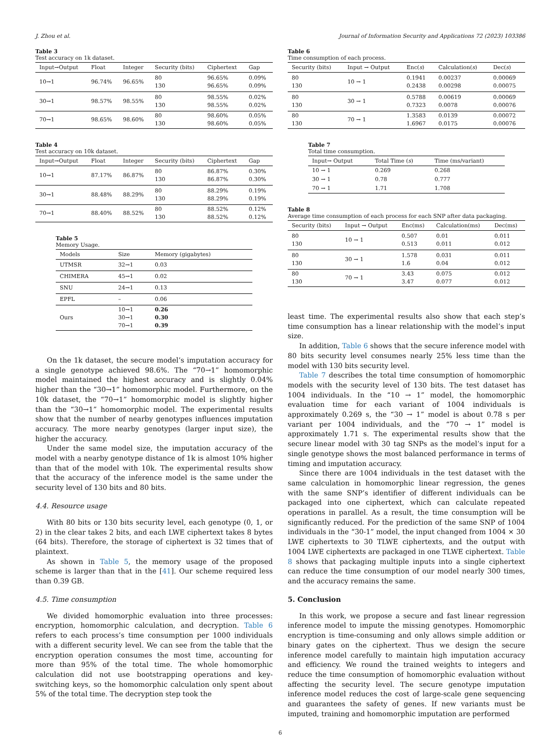J. Zhou et al. Journal of Information Security and Applications 72 (2023) 103386
Table 3
Test accuracy on 1k dataset.
| Input→Output | Float | Integer | Security (bits) | Ciphertext | Gap |
| --- | --- | --- | --- | --- | --- |
| 10→1 | 96.74% | 96.65% | 80 130 | 96.65% 96.65% | 0.09% 0.09% |
| 30→1 | 98.57% | 98.55% | 80 130 | 98.55% 98.55% | 0.02% 0.02% |
| 70→1 | 98.65% | 98.60% | 80 130 | 98.60% 98.60% | 0.05% 0.05% |
Table 4
Test accuracy on 10k dataset.
| Input→Output | Float | Integer | Security (bits) | Ciphertext | Gap |
| --- | --- | --- | --- | --- | --- |
| 10→1 | 87.17% | 86.87% | 80 130 | 86.87% 86.87% | 0.30% 0.30% |
| 30→1 | 88.48% | 88.29% | 80 130 | 88.29% 88.29% | 0.19% 0.19% |
| 70→1 | 88.40% | 88.52% | 80 130 | 88.52% 88.52% | 0.12% 0.12% |
Table 5
Memory Usage.
| Models | Size | Memory (gigabytes) |
| --- | --- | --- |
| UTMSR | 32→1 | 0.03 |
| CHIMERA | 45→1 | 0.02 |
| SNU | 24→1 | 0.13 |
| EPFL | – | 0.06 |
| Ours | 10→1 30→1 70→1 | 0.26 0.30 0.39 |
On the 1k dataset, the secure model’s imputation accuracy for a single genotype achieved 98.6%. The “70→1” homomorphic model maintained the highest accuracy and is slightly 0.04% higher than the “30→1” homomorphic model. Furthermore, on the 10k dataset, the “70→1” homomorphic model is slightly higher than the “30→1” homomorphic model. The experimental results show that the number of nearby genotypes influences imputation accuracy. The more nearby genotypes (larger input size), the higher the accuracy.
Under the same model size, the imputation accuracy of the model with a nearby genotype distance of 1k is almost 10% higher than that of the model with 10k. The experimental results show that the accuracy of the inference model is the same under the security level of 130 bits and 80 bits.
4.4. Resource usage
With 80 bits or 130 bits security level, each genotype (0, 1, or 2) in the clear takes 2 bits, and each LWE ciphertext takes 8 bytes (64 bits). Therefore, the storage of ciphertext is 32 times that of plaintext.
As shown in Table 5, the memory usage of the proposed scheme is larger than that in the [41]. Our scheme required less than 0.39 GB.
4.5. Time consumption
We divided homomorphic evaluation into three processes: encryption, homomorphic calculation, and decryption. Table 6 refers to each process’s time consumption per 1000 individuals with a different security level. We can see from the table that the encryption operation consumes the most time, accounting for more than 95% of the total time. The whole homomorphic calculation did not use bootstrapping operations and key-switching keys, so the homomorphic calculation only spent about 5% of the total time. The decryption step took the
Table 6
Time consumption of each process.
| Security (bits) | Input → Output | Enc( s ) | Calculation( s ) | Dec( s ) |
| --- | --- | --- | --- | --- |
| 80 130 | 10 → 1 | 0.1941 0.2438 | 0.00237 0.00298 | 0.00069 0.00075 |
| 80 130 | 30 → 1 | 0.5788 0.7323 | 0.00619 0.0078 | 0.00069 0.00076 |
| 80 130 | 70 → 1 | 1.3583 1.6967 | 0.0139 0.0175 | 0.00072 0.00076 |
Table 7
Total time consumption.
| Input→ Output | Total Time ( s ) | Time (ms/variant) |
| --- | --- | --- |
| 10 → 1 | 0.269 | 0.268 |
| 30 → 1 | 0.78 | 0.777 |
| 70 → 1 | 1.71 | 1.708 |
Table 8
Average time consumption of each process for each SNP after data packaging.
| Security (bits) | Input → Output | Enc(ms) | Calculation(ms) | Dec(ms) |
| --- | --- | --- | --- | --- |
| 80 130 | 10 → 1 | 0.507 0.513 | 0.01 0.011 | 0.011 0.012 |
| 80 130 | 30 → 1 | 1.578 1.6 | 0.031 0.04 | 0.011 0.012 |
| 80 130 | 70 → 1 | 3.43 3.47 | 0.075 0.077 | 0.012 0.012 |
least time. The experimental results also show that each step’s time consumption has a linear relationship with the model’s input size.
In addition, Table 6 shows that the secure inference model with 80 bits security level consumes nearly 25% less time than the model with 130 bits security level.
Table 7 describes the total time consumption of homomorphic models with the security level of 130 bits. The test dataset has 1004 individuals. In the “10 → 1” model, the homomorphic evaluation time for each variant of 1004 individuals is approximately 0.269 s, the “30 → 1” model is about 0.78 s per variant per 1004 individuals, and the “70 → 1” model is approximately 1.71 s. The experimental results show that the secure linear model with 30 tag SNPs as the model’s input for a single genotype shows the most balanced performance in terms of timing and imputation accuracy.
Since there are 1004 individuals in the test dataset with the same calculation in homomorphic linear regression, the genes with the same SNP’s identifier of different individuals can be packaged into one ciphertext, which can calculate repeated operations in parallel. As a result, the time consumption will be significantly reduced. For the prediction of the same SNP of 1004 individuals in the “30-1” model, the input changed from 1004 × 30 LWE ciphertexts to 30 TLWE ciphertexts, and the output with 1004 LWE ciphertexts are packaged in one TLWE ciphertext. Table 8 shows that packaging multiple inputs into a single ciphertext can reduce the time consumption of our model nearly 300 times, and the accuracy remains the same.
5. Conclusion
In this work, we propose a secure and fast linear regression inference model to impute the missing genotypes. Homomorphic encryption is time-consuming and only allows simple addition or binary gates on the ciphertext. Thus we design the secure inference model carefully to maintain high imputation accuracy and efficiency. We round the trained weights to integers and reduce the time consumption of homomorphic evaluation without affecting the security level. The secure genotype imputation inference model reduces the cost of large-scale gene sequencing and guarantees the safety of genes. If new variants must be imputed, training and homomorphic imputation are performed
6